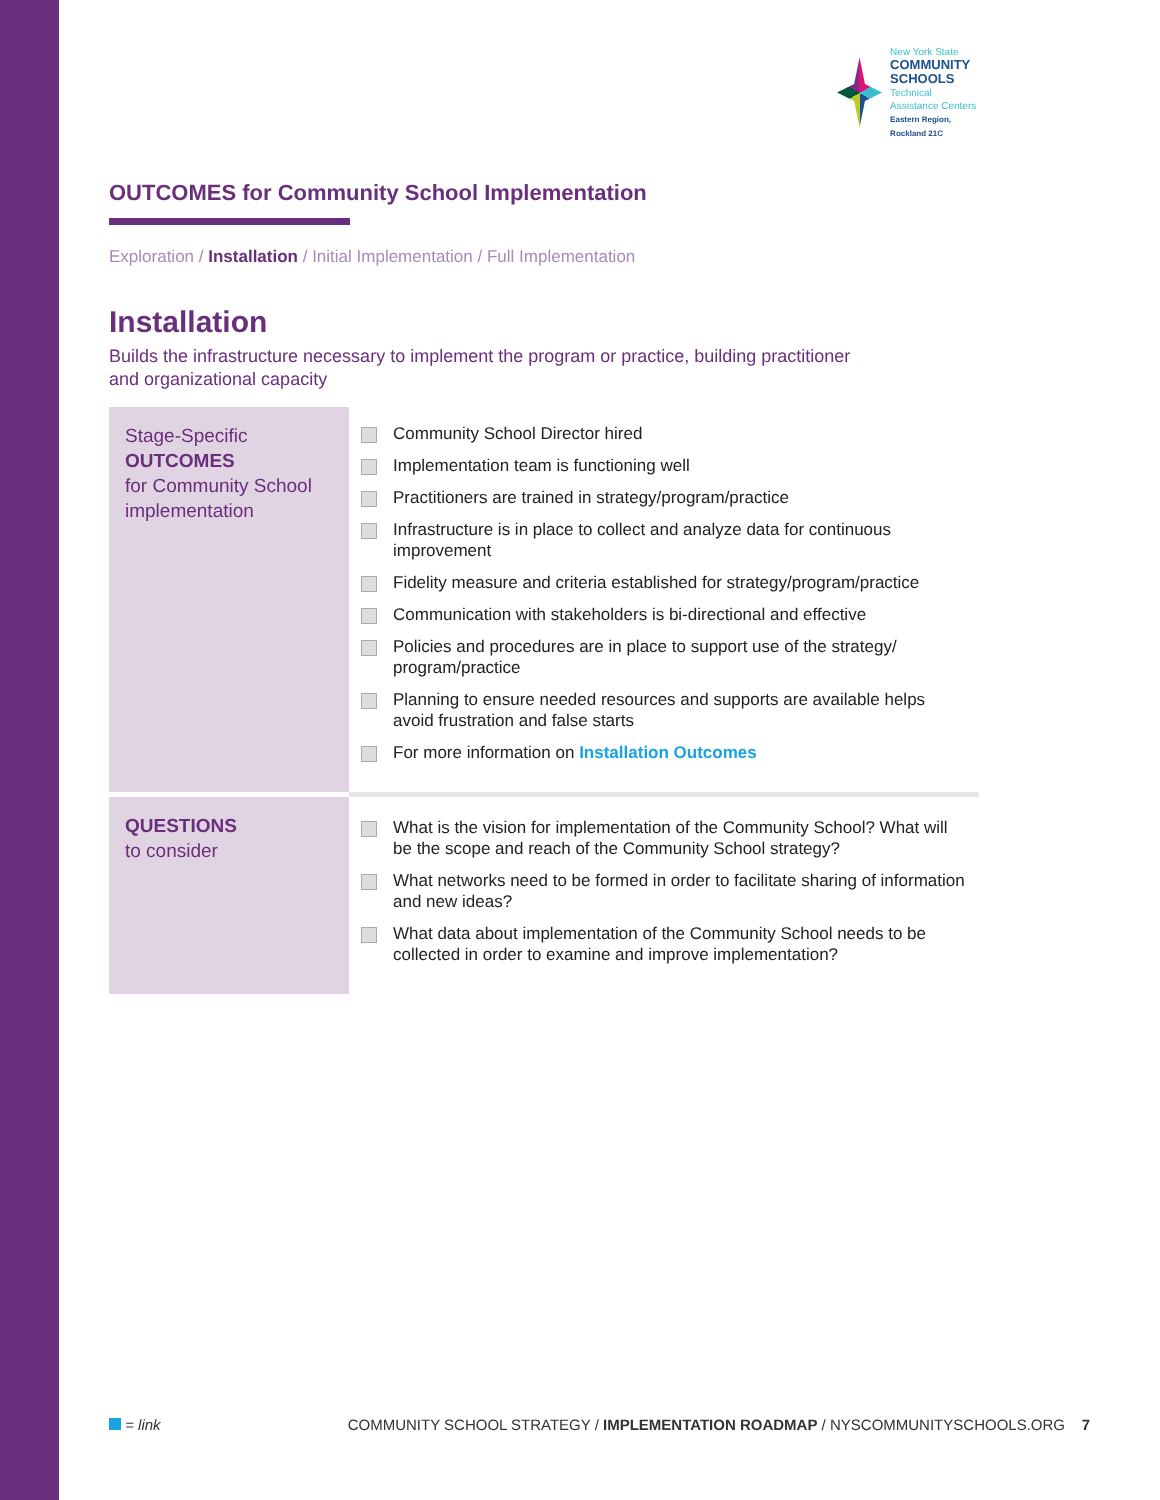New York State
COMMUNITY SCHOOLS
Technical Assistance Centers
Eastern Region, Rockland 21C
OUTCOMES for Community School Implementation
Exploration / Installation / Initial Implementation / Full Implementation
Installation
Builds the infrastructure necessary to implement the program or practice, building practitioner
and organizational capacity
| Stage-Specific OUTCOMES for Community School implementation | Community School Director hired Implementation team is functioning well Practitioners are trained in strategy/program/practice Infrastructure is in place to collect and analyze data for continuous improvement Fidelity measure and criteria established for strategy/program/practice Communication with stakeholders is bi-directional and effective Policies and procedures are in place to support use of the strategy/ program/practice Planning to ensure needed resources and supports are available helps avoid frustration and false starts For more information on Installation Outcomes |
| QUESTIONS to consider | What is the vision for implementation of the Community School? What will be the scope and reach of the Community School strategy? What networks need to be formed in order to facilitate sharing of information and new ideas? What data about implementation of the Community School needs to be collected in order to examine and improve implementation? |
= link COMMUNITY SCHOOL STRATEGY / IMPLEMENTATION ROADMAP / NYSCOMMUNITYSCHOOLS.ORG 7